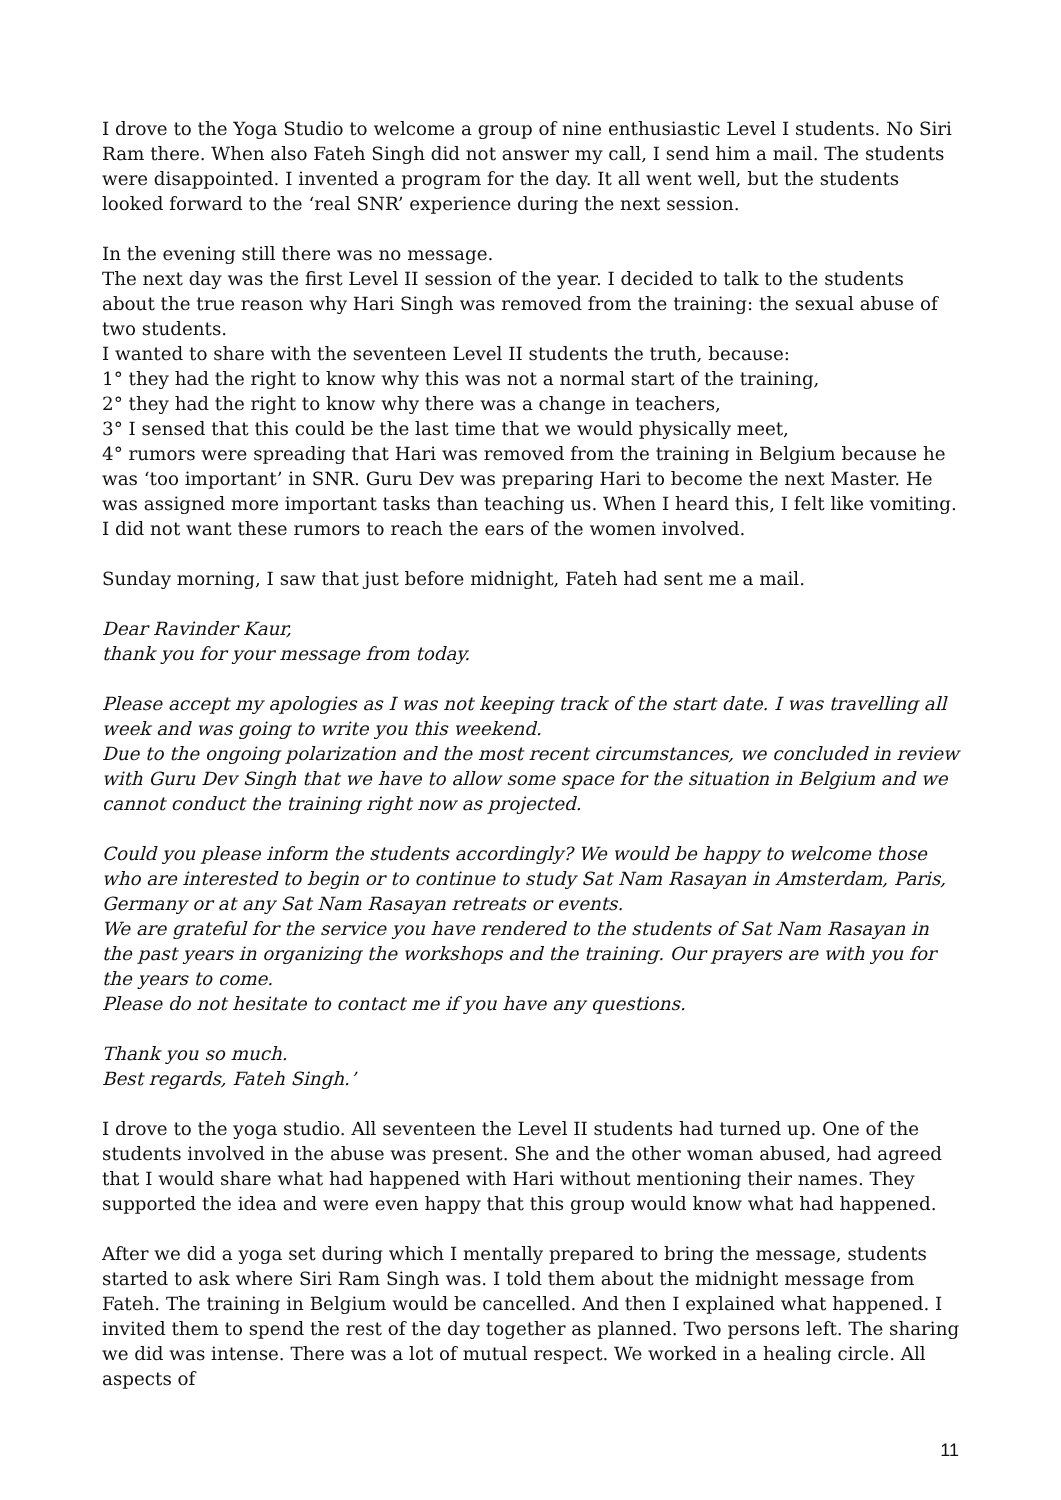I drove to the Yoga Studio to welcome a group of nine enthusiastic Level I students. No Siri Ram there. When also Fateh Singh did not answer my call, I send him a mail. The students were disappointed. I invented a program for the day. It all went well, but the students looked forward to the ‘real SNR’ experience during the next session.
In the evening still there was no message.
The next day was the first Level II session of the year. I decided to talk to the students about the true reason why Hari Singh was removed from the training: the sexual abuse of two students.
I wanted to share with the seventeen Level II students the truth, because:
1° they had the right to know why this was not a normal start of the training,
2° they had the right to know why there was a change in teachers,
3° I sensed that this could be the last time that we would physically meet,
4° rumors were spreading that Hari was removed from the training in Belgium because he was ‘too important’ in SNR. Guru Dev was preparing Hari to become the next Master. He was assigned more important tasks than teaching us. When I heard this, I felt like vomiting. I did not want these rumors to reach the ears of the women involved.
Sunday morning, I saw that just before midnight, Fateh had sent me a mail.
Dear Ravinder Kaur,
thank you for your message from today.
Please accept my apologies as I was not keeping track of the start date. I was travelling all week and was going to write you this weekend.
Due to the ongoing polarization and the most recent circumstances, we concluded in review with Guru Dev Singh that we have to allow some space for the situation in Belgium and we cannot conduct the training right now as projected.
Could you please inform the students accordingly? We would be happy to welcome those who are interested to begin or to continue to study Sat Nam Rasayan in Amsterdam, Paris, Germany or at any Sat Nam Rasayan retreats or events.
We are grateful for the service you have rendered to the students of Sat Nam Rasayan in the past years in organizing the workshops and the training. Our prayers are with you for the years to come.
Please do not hesitate to contact me if you have any questions.
Thank you so much.
Best regards, Fateh Singh.’
I drove to the yoga studio. All seventeen the Level II students had turned up. One of the students involved in the abuse was present. She and the other woman abused, had agreed that I would share what had happened with Hari without mentioning their names. They supported the idea and were even happy that this group would know what had happened.
After we did a yoga set during which I mentally prepared to bring the message, students started to ask where Siri Ram Singh was. I told them about the midnight message from Fateh. The training in Belgium would be cancelled. And then I explained what happened. I invited them to spend the rest of the day together as planned. Two persons left. The sharing we did was intense. There was a lot of mutual respect. We worked in a healing circle. All aspects of
11